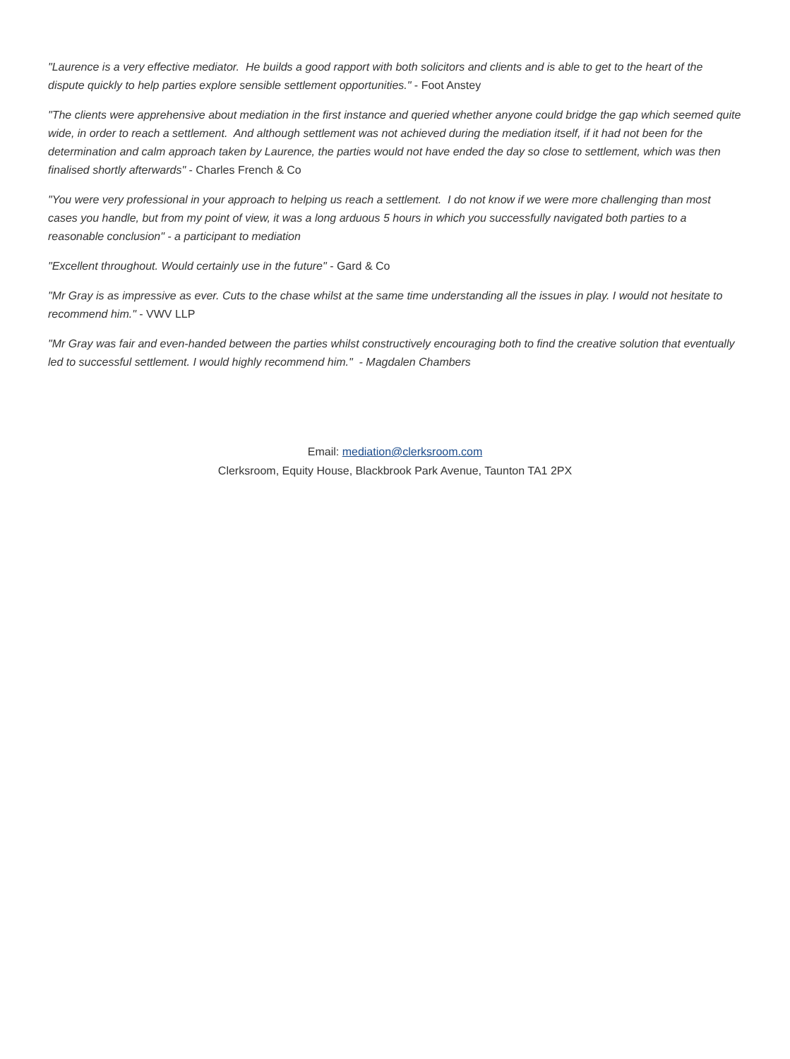"Laurence is a very effective mediator. He builds a good rapport with both solicitors and clients and is able to get to the heart of the dispute quickly to help parties explore sensible settlement opportunities." - Foot Anstey
"The clients were apprehensive about mediation in the first instance and queried whether anyone could bridge the gap which seemed quite wide, in order to reach a settlement. And although settlement was not achieved during the mediation itself, if it had not been for the determination and calm approach taken by Laurence, the parties would not have ended the day so close to settlement, which was then finalised shortly afterwards" - Charles French & Co
"You were very professional in your approach to helping us reach a settlement. I do not know if we were more challenging than most cases you handle, but from my point of view, it was a long arduous 5 hours in which you successfully navigated both parties to a reasonable conclusion" - a participant to mediation
"Excellent throughout. Would certainly use in the future" - Gard & Co
"Mr Gray is as impressive as ever. Cuts to the chase whilst at the same time understanding all the issues in play. I would not hesitate to recommend him." - VWV LLP
"Mr Gray was fair and even-handed between the parties whilst constructively encouraging both to find the creative solution that eventually led to successful settlement. I would highly recommend him." - Magdalen Chambers
Email: mediation@clerksroom.com
Clerksroom, Equity House, Blackbrook Park Avenue, Taunton TA1 2PX